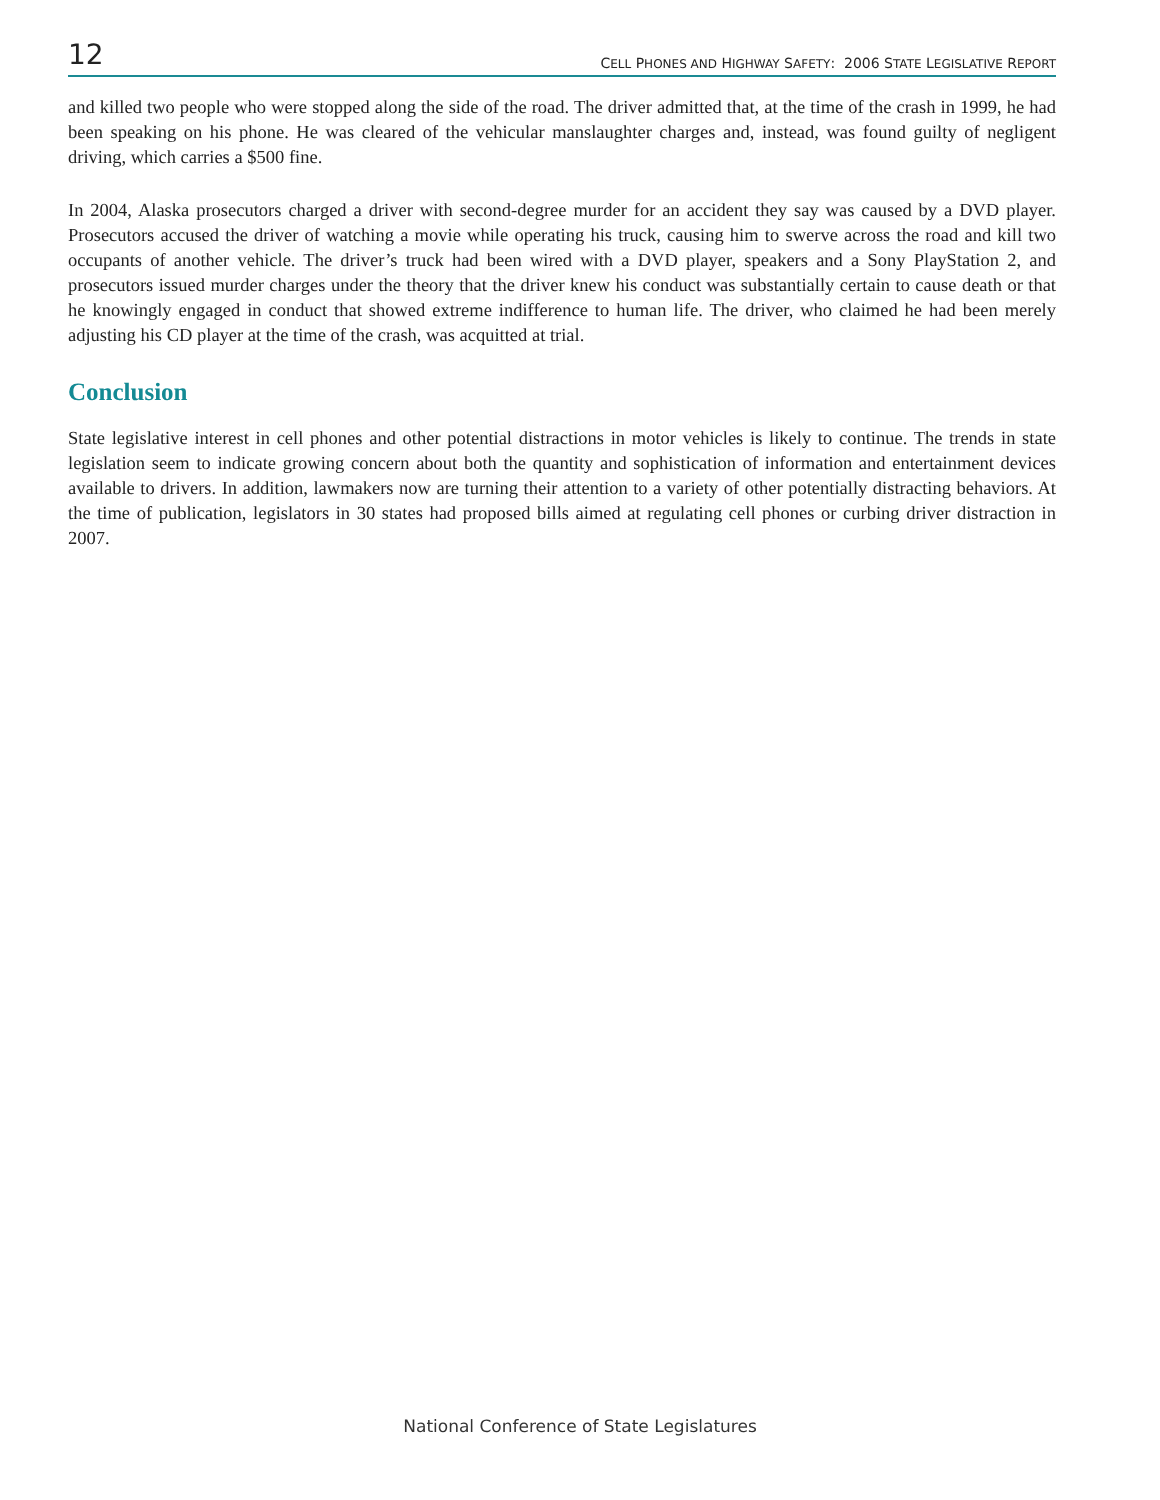12 CELL PHONES AND HIGHWAY SAFETY: 2006 STATE LEGISLATIVE REPORT
and killed two people who were stopped along the side of the road. The driver admitted that, at the time of the crash in 1999, he had been speaking on his phone. He was cleared of the vehicular manslaughter charges and, instead, was found guilty of negligent driving, which carries a $500 fine.
In 2004, Alaska prosecutors charged a driver with second-degree murder for an accident they say was caused by a DVD player. Prosecutors accused the driver of watching a movie while operating his truck, causing him to swerve across the road and kill two occupants of another vehicle. The driver’s truck had been wired with a DVD player, speakers and a Sony PlayStation 2, and prosecutors issued murder charges under the theory that the driver knew his conduct was substantially certain to cause death or that he knowingly engaged in conduct that showed extreme indifference to human life. The driver, who claimed he had been merely adjusting his CD player at the time of the crash, was acquitted at trial.
Conclusion
State legislative interest in cell phones and other potential distractions in motor vehicles is likely to continue. The trends in state legislation seem to indicate growing concern about both the quantity and sophistication of information and entertainment devices available to drivers. In addition, lawmakers now are turning their attention to a variety of other potentially distracting behaviors. At the time of publication, legislators in 30 states had proposed bills aimed at regulating cell phones or curbing driver distraction in 2007.
National Conference of State Legislatures